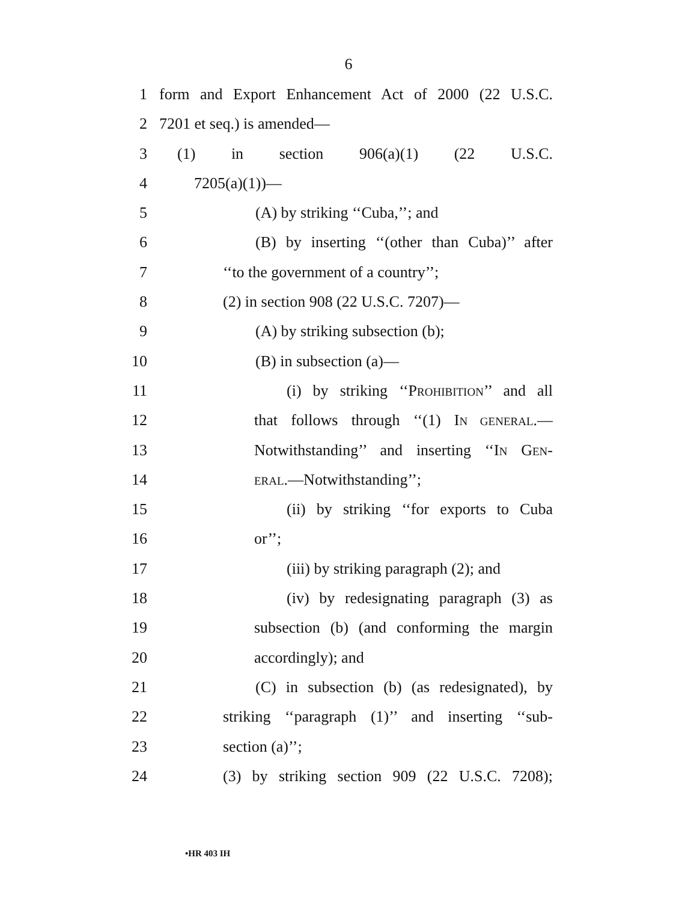6
1 form and Export Enhancement Act of 2000 (22 U.S.C.
2 7201 et seq.) is amended—
3 (1) in section 906(a)(1) (22 U.S.C.
4 7205(a)(1))—
5 (A) by striking ‘‘Cuba,’’; and
6 (B) by inserting ‘‘(other than Cuba)’’ after
7 ‘‘to the government of a country’’;
8 (2) in section 908 (22 U.S.C. 7207)—
9 (A) by striking subsection (b);
10 (B) in subsection (a)—
11 (i) by striking ‘‘PROHIBITION’’ and all
12 that follows through ‘‘(1) IN GENERAL.—
13 Notwithstanding’’ and inserting ‘‘IN GEN-
14 ERAL.—Notwithstanding’’;
15 (ii) by striking ‘‘for exports to Cuba
16 or’’;
17 (iii) by striking paragraph (2); and
18 (iv) by redesignating paragraph (3) as
19 subsection (b) (and conforming the margin
20 accordingly); and
21 (C) in subsection (b) (as redesignated), by
22 striking ‘‘paragraph (1)’’ and inserting ‘‘sub-
23 section (a)’’;
24 (3) by striking section 909 (22 U.S.C. 7208);
•HR 403 IH